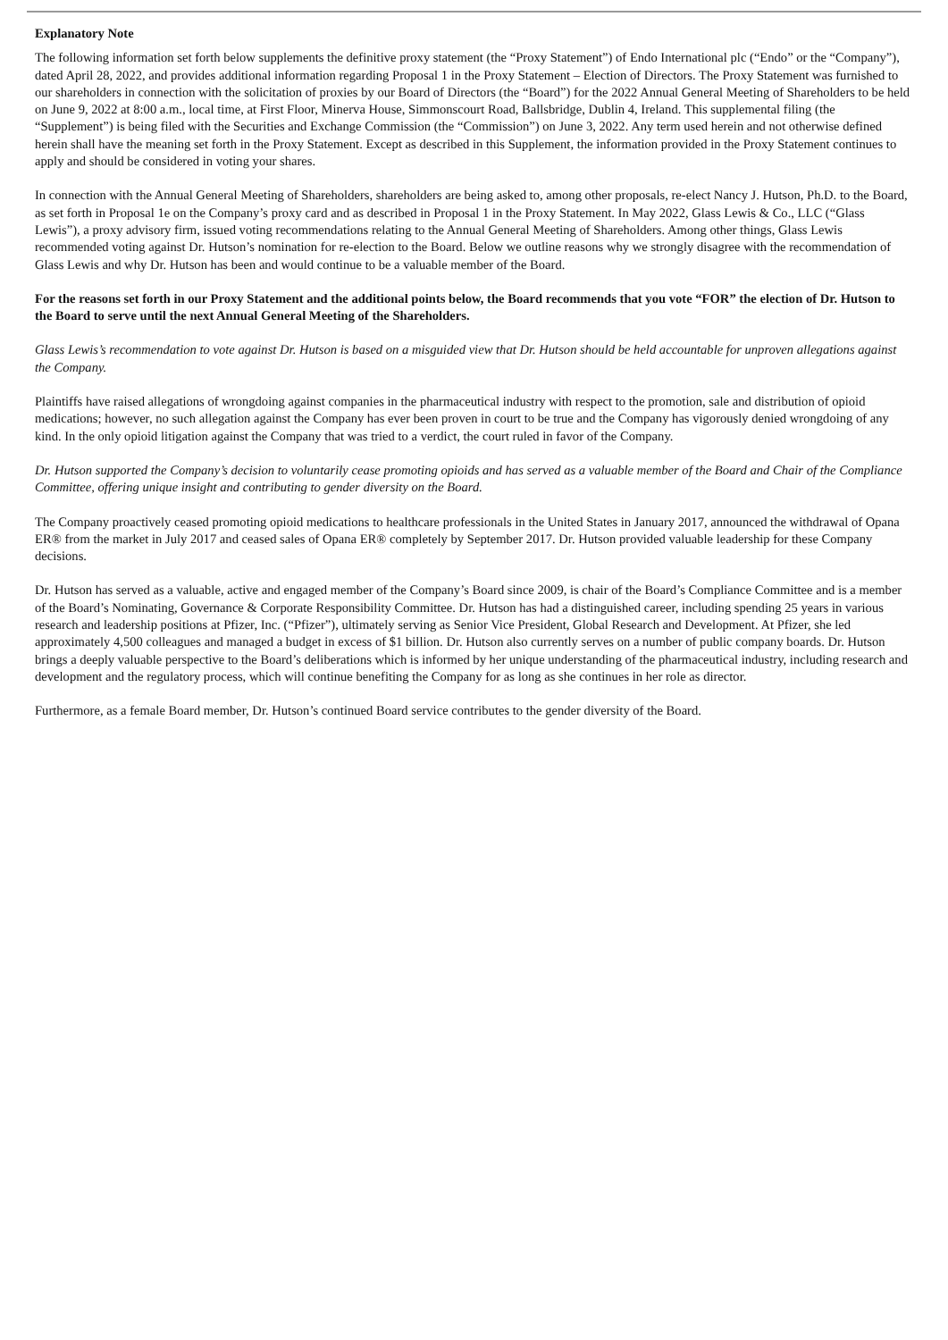Explanatory Note
The following information set forth below supplements the definitive proxy statement (the “Proxy Statement”) of Endo International plc (“Endo” or the “Company”), dated April 28, 2022, and provides additional information regarding Proposal 1 in the Proxy Statement – Election of Directors. The Proxy Statement was furnished to our shareholders in connection with the solicitation of proxies by our Board of Directors (the “Board”) for the 2022 Annual General Meeting of Shareholders to be held on June 9, 2022 at 8:00 a.m., local time, at First Floor, Minerva House, Simmonscourt Road, Ballsbridge, Dublin 4, Ireland. This supplemental filing (the “Supplement”) is being filed with the Securities and Exchange Commission (the “Commission”) on June 3, 2022. Any term used herein and not otherwise defined herein shall have the meaning set forth in the Proxy Statement. Except as described in this Supplement, the information provided in the Proxy Statement continues to apply and should be considered in voting your shares.
In connection with the Annual General Meeting of Shareholders, shareholders are being asked to, among other proposals, re-elect Nancy J. Hutson, Ph.D. to the Board, as set forth in Proposal 1e on the Company’s proxy card and as described in Proposal 1 in the Proxy Statement. In May 2022, Glass Lewis & Co., LLC (“Glass Lewis”), a proxy advisory firm, issued voting recommendations relating to the Annual General Meeting of Shareholders. Among other things, Glass Lewis recommended voting against Dr. Hutson’s nomination for re-election to the Board. Below we outline reasons why we strongly disagree with the recommendation of Glass Lewis and why Dr. Hutson has been and would continue to be a valuable member of the Board.
For the reasons set forth in our Proxy Statement and the additional points below, the Board recommends that you vote “FOR” the election of Dr. Hutson to the Board to serve until the next Annual General Meeting of the Shareholders.
Glass Lewis’s recommendation to vote against Dr. Hutson is based on a misguided view that Dr. Hutson should be held accountable for unproven allegations against the Company.
Plaintiffs have raised allegations of wrongdoing against companies in the pharmaceutical industry with respect to the promotion, sale and distribution of opioid medications; however, no such allegation against the Company has ever been proven in court to be true and the Company has vigorously denied wrongdoing of any kind. In the only opioid litigation against the Company that was tried to a verdict, the court ruled in favor of the Company.
Dr. Hutson supported the Company’s decision to voluntarily cease promoting opioids and has served as a valuable member of the Board and Chair of the Compliance Committee, offering unique insight and contributing to gender diversity on the Board.
The Company proactively ceased promoting opioid medications to healthcare professionals in the United States in January 2017, announced the withdrawal of Opana ER® from the market in July 2017 and ceased sales of Opana ER® completely by September 2017. Dr. Hutson provided valuable leadership for these Company decisions.
Dr. Hutson has served as a valuable, active and engaged member of the Company’s Board since 2009, is chair of the Board’s Compliance Committee and is a member of the Board’s Nominating, Governance & Corporate Responsibility Committee. Dr. Hutson has had a distinguished career, including spending 25 years in various research and leadership positions at Pfizer, Inc. (“Pfizer”), ultimately serving as Senior Vice President, Global Research and Development. At Pfizer, she led approximately 4,500 colleagues and managed a budget in excess of $1 billion. Dr. Hutson also currently serves on a number of public company boards. Dr. Hutson brings a deeply valuable perspective to the Board’s deliberations which is informed by her unique understanding of the pharmaceutical industry, including research and development and the regulatory process, which will continue benefiting the Company for as long as she continues in her role as director.
Furthermore, as a female Board member, Dr. Hutson’s continued Board service contributes to the gender diversity of the Board.